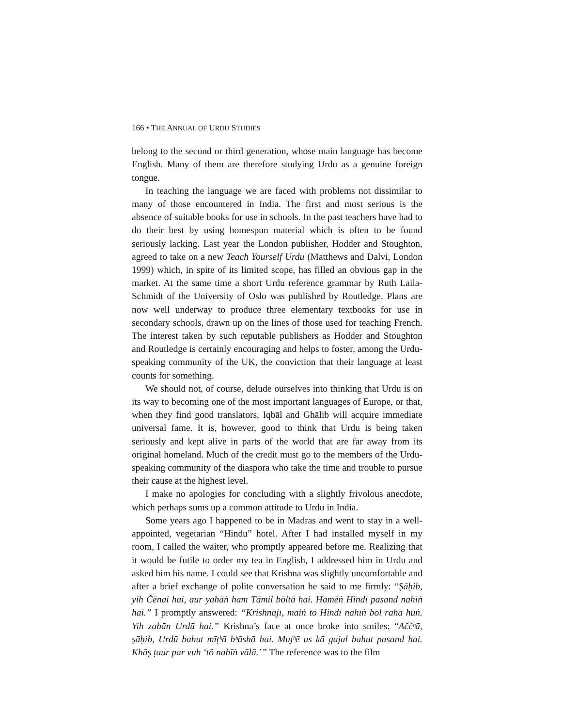166 • THE ANNUAL OF URDU STUDIES
belong to the second or third generation, whose main language has become English. Many of them are therefore studying Urdu as a genuine foreign tongue.
In teaching the language we are faced with problems not dissimilar to many of those encountered in India. The first and most serious is the absence of suitable books for use in schools. In the past teachers have had to do their best by using homespun material which is often to be found seriously lacking. Last year the London publisher, Hodder and Stoughton, agreed to take on a new Teach Yourself Urdu (Matthews and Dalvi, London 1999) which, in spite of its limited scope, has filled an obvious gap in the market. At the same time a short Urdu reference grammar by Ruth Laila-Schmidt of the University of Oslo was published by Routledge. Plans are now well underway to produce three elementary textbooks for use in secondary schools, drawn up on the lines of those used for teaching French. The interest taken by such reputable publishers as Hodder and Stoughton and Routledge is certainly encouraging and helps to foster, among the Urdu-speaking community of the UK, the conviction that their language at least counts for something.
We should not, of course, delude ourselves into thinking that Urdu is on its way to becoming one of the most important languages of Europe, or that, when they find good translators, Iqbāl and Ghālib will acquire immediate universal fame. It is, however, good to think that Urdu is being taken seriously and kept alive in parts of the world that are far away from its original homeland. Much of the credit must go to the members of the Urdu-speaking community of the diaspora who take the time and trouble to pursue their cause at the highest level.
I make no apologies for concluding with a slightly frivolous anecdote, which perhaps sums up a common attitude to Urdu in India.
Some years ago I happened to be in Madras and went to stay in a well-appointed, vegetarian “Hindu” hotel. After I had installed myself in my room, I called the waiter, who promptly appeared before me. Realizing that it would be futile to order my tea in English, I addressed him in Urdu and asked him his name. I could see that Krishna was slightly uncomfortable and after a brief exchange of polite conversation he said to me firmly: “Ṣāḥib, yih Čēnai hai, aur yahāṅ ham Tāmil bōltā hai. Hamēṅ Hindī pasand nahīṅ hai.” I promptly answered: “Krishnajī, maiṅ tō Hindī nahīṅ bōl rahā hūṅ. Yih zabān Urdū hai.” Krishna’s face at once broke into smiles: “Aččʰā, ṣāḥib, Urdū bahut mīṭʰā bʰāshā hai. Mujʰē us kā gajal bahut pasand hai. Khāṣ ṭaur par vuh ‘tō nahīṅ vālā.’” The reference was to the film